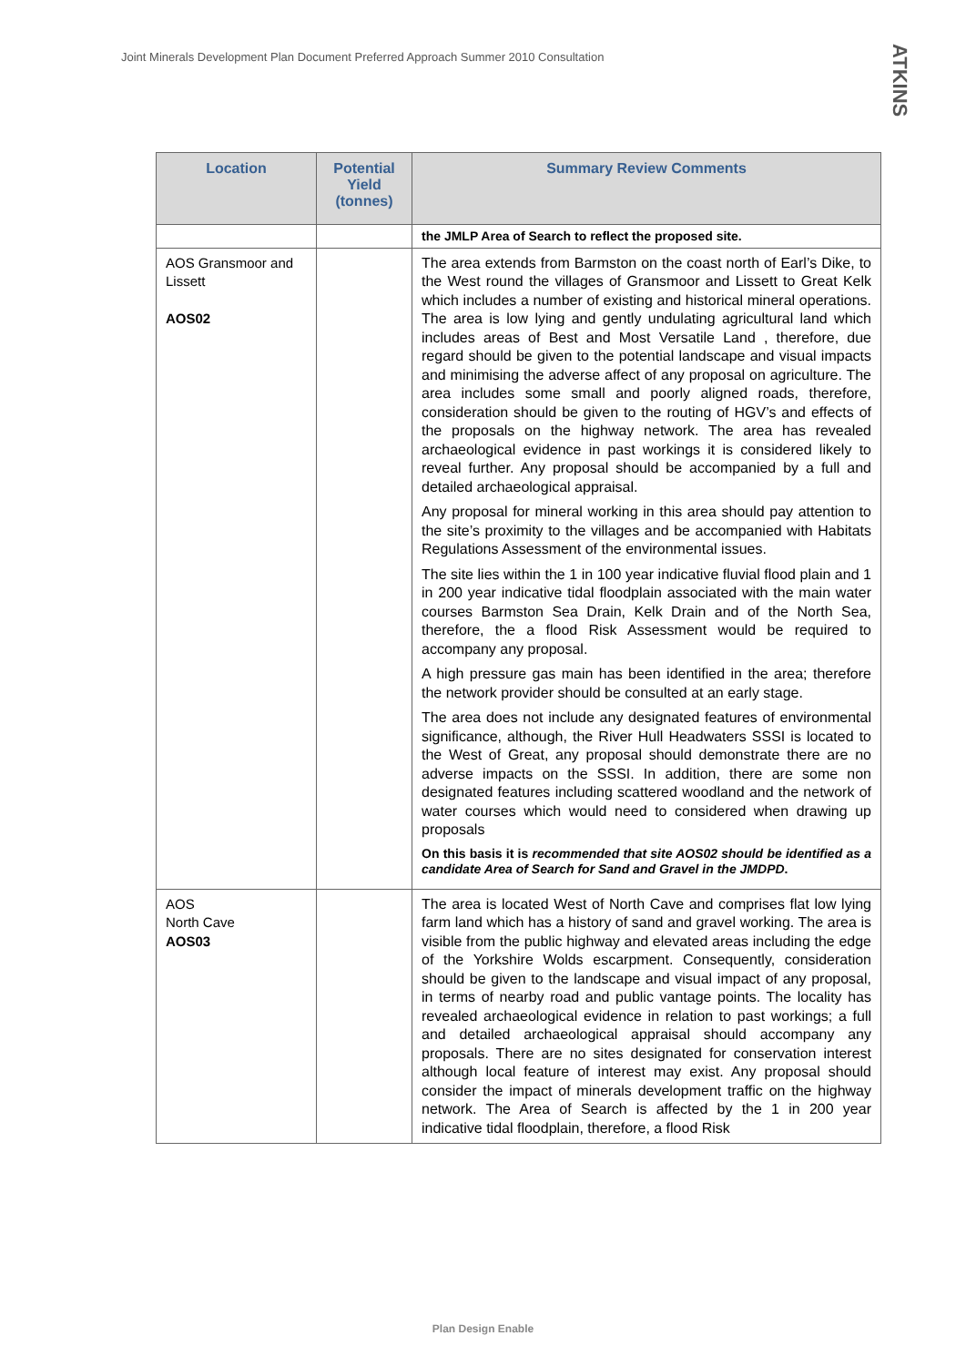Joint Minerals Development Plan Document Preferred Approach Summer 2010 Consultation
ATKINS
| Location | Potential Yield (tonnes) | Summary Review Comments |
| --- | --- | --- |
| | | the JMLP Area of Search to reflect the proposed site. |
| AOS Gransmoor and Lissett AOS02 | | The area extends from Barmston on the coast north of Earl’s Dike, to the West round the villages of Gransmoor and Lissett to Great Kelk which includes a number of existing and historical mineral operations. The area is low lying and gently undulating agricultural land which includes areas of Best and Most Versatile Land , therefore, due regard should be given to the potential landscape and visual impacts and minimising the adverse affect of any proposal on agriculture. The area includes some small and poorly aligned roads, therefore, consideration should be given to the routing of HGV’s and effects of the proposals on the highway network. The area has revealed archaeological evidence in past workings it is considered likely to reveal further. Any proposal should be accompanied by a full and detailed archaeological appraisal. Any proposal for mineral working in this area should pay attention to the site’s proximity to the villages and be accompanied with Habitats Regulations Assessment of the environmental issues. The site lies within the 1 in 100 year indicative fluvial flood plain and 1 in 200 year indicative tidal floodplain associated with the main water courses Barmston Sea Drain, Kelk Drain and of the North Sea, therefore, the a flood Risk Assessment would be required to accompany any proposal. A high pressure gas main has been identified in the area; therefore the network provider should be consulted at an early stage. The area does not include any designated features of environmental significance, although, the River Hull Headwaters SSSI is located to the West of Great, any proposal should demonstrate there are no adverse impacts on the SSSI. In addition, there are some non designated features including scattered woodland and the network of water courses which would need to considered when drawing up proposals On this basis it is recommended that site AOS02 should be identified as a candidate Area of Search for Sand and Gravel in the JMDPD . |
| AOS North Cave AOS03 | | The area is located West of North Cave and comprises flat low lying farm land which has a history of sand and gravel working. The area is visible from the public highway and elevated areas including the edge of the Yorkshire Wolds escarpment. Consequently, consideration should be given to the landscape and visual impact of any proposal, in terms of nearby road and public vantage points. The locality has revealed archaeological evidence in relation to past workings; a full and detailed archaeological appraisal should accompany any proposals. There are no sites designated for conservation interest although local feature of interest may exist. Any proposal should consider the impact of minerals development traffic on the highway network. The Area of Search is affected by the 1 in 200 year indicative tidal floodplain, therefore, a flood Risk |
Plan Design Enable